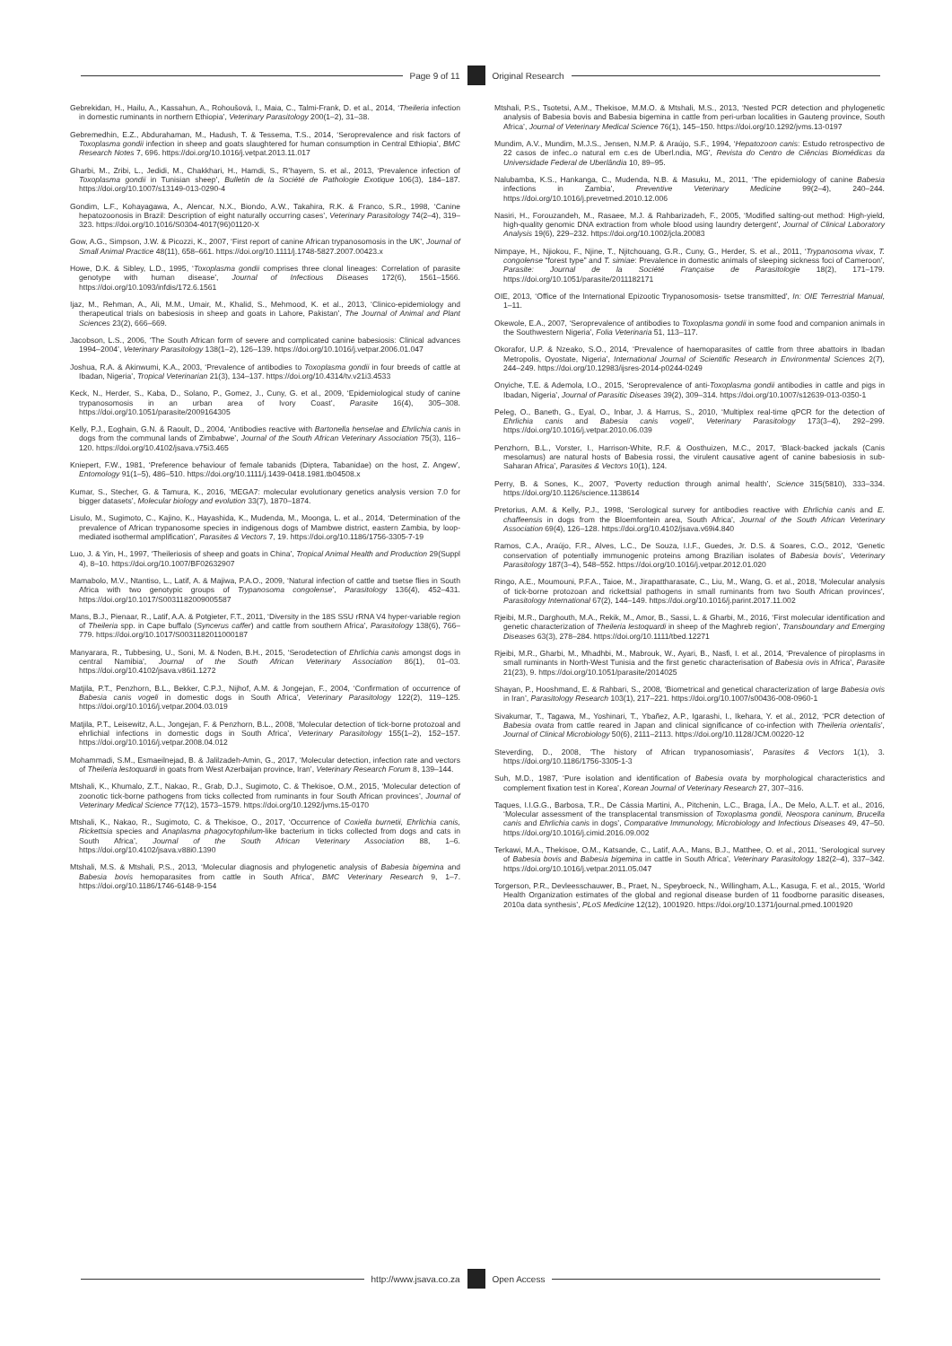Page 9 of 11 Original Research
Gebrekidan, H., Hailu, A., Kassahun, A., Rohoušová, I., Maia, C., Talmi-Frank, D. et al., 2014, ‘Theileria infection in domestic ruminants in northern Ethiopia’, Veterinary Parasitology 200(1–2), 31–38.
Gebremedhin, E.Z., Abdurahaman, M., Hadush, T. & Tessema, T.S., 2014, ‘Seroprevalence and risk factors of Toxoplasma gondii infection in sheep and goats slaughtered for human consumption in Central Ethiopia’, BMC Research Notes 7, 696. https://doi.org/10.1016/j.vetpat.2013.11.017
Gharbi, M., Zribi, L., Jedidi, M., Chakkhari, H., Hamdi, S., R’hayem, S. et al., 2013, ‘Prevalence infection of Toxoplasma gondii in Tunisian sheep’, Bulletin de la Société de Pathologie Exotique 106(3), 184–187. https://doi.org/10.1007/s13149-013-0290-4
Gondim, L.F., Kohayagawa, A., Alencar, N.X., Biondo, A.W., Takahira, R.K. & Franco, S.R., 1998, ‘Canine hepatozoonosis in Brazil: Description of eight naturally occurring cases’, Veterinary Parasitology 74(2–4), 319–323. https://doi.org/10.1016/S0304-4017(96)01120-X
Gow, A.G., Simpson, J.W. & Picozzi, K., 2007, ‘First report of canine African trypanosomosis in the UK’, Journal of Small Animal Practice 48(11), 658–661. https://doi.org/10.1111/j.1748-5827.2007.00423.x
Howe, D.K. & Sibley, L.D., 1995, ‘Toxoplasma gondii comprises three clonal lineages: Correlation of parasite genotype with human disease’, Journal of Infectious Diseases 172(6), 1561–1566. https://doi.org/10.1093/infdis/172.6.1561
Ijaz, M., Rehman, A., Ali, M.M., Umair, M., Khalid, S., Mehmood, K. et al., 2013, ‘Clinico-epidemiology and therapeutical trials on babesiosis in sheep and goats in Lahore, Pakistan’, The Journal of Animal and Plant Sciences 23(2), 666–669.
Jacobson, L.S., 2006, ‘The South African form of severe and complicated canine babesiosis: Clinical advances 1994–2004’, Veterinary Parasitology 138(1–2), 126–139. https://doi.org/10.1016/j.vetpar.2006.01.047
Joshua, R.A. & Akinwumi, K.A., 2003, ‘Prevalence of antibodies to Toxoplasma gondii in four breeds of cattle at Ibadan, Nigeria’, Tropical Veterinarian 21(3), 134–137. https://doi.org/10.4314/tv.v21i3.4533
Keck, N., Herder, S., Kaba, D., Solano, P., Gomez, J., Cuny, G. et al., 2009, ‘Epidemiological study of canine trypanosomosis in an urban area of Ivory Coast’, Parasite 16(4), 305–308. https://doi.org/10.1051/parasite/2009164305
Kelly, P.J., Eoghain, G.N. & Raoult, D., 2004, ‘Antibodies reactive with Bartonella henselae and Ehrlichia canis in dogs from the communal lands of Zimbabwe’, Journal of the South African Veterinary Association 75(3), 116–120. https://doi.org/10.4102/jsava.v75i3.465
Kniepert, F.W., 1981, ‘Preference behaviour of female tabanids (Diptera, Tabanidae) on the host, Z. Angew’, Entomology 91(1–5), 486–510. https://doi.org/10.1111/j.1439-0418.1981.tb04508.x
Kumar, S., Stecher, G. & Tamura, K., 2016, ‘MEGA7: molecular evolutionary genetics analysis version 7.0 for bigger datasets’, Molecular biology and evolution 33(7), 1870–1874.
Lisulo, M., Sugimoto, C., Kajino, K., Hayashida, K., Mudenda, M., Moonga, L. et al., 2014, ‘Determination of the prevalence of African trypanosome species in indigenous dogs of Mambwe district, eastern Zambia, by loop-mediated isothermal amplification’, Parasites & Vectors 7, 19. https://doi.org/10.1186/1756-3305-7-19
Luo, J. & Yin, H., 1997, ‘Theileriosis of sheep and goats in China’, Tropical Animal Health and Production 29(Suppl 4), 8–10. https://doi.org/10.1007/BF02632907
Mamabolo, M.V., Ntantiso, L., Latif, A. & Majiwa, P.A.O., 2009, ‘Natural infection of cattle and tsetse flies in South Africa with two genotypic groups of Trypanosoma congolense’, Parasitology 136(4), 452–431. https://doi.org/10.1017/S0031182009005587
Mans, B.J., Pienaar, R., Latif, A.A. & Potgieter, F.T., 2011, ‘Diversity in the 18S SSU rRNA V4 hyper-variable region of Theileria spp. in Cape buffalo (Syncerus caffer) and cattle from southern Africa’, Parasitology 138(6), 766–779. https://doi.org/10.1017/S0031182011000187
Manyarara, R., Tubbesing, U., Soni, M. & Noden, B.H., 2015, ‘Serodetection of Ehrlichia canis amongst dogs in central Namibia’, Journal of the South African Veterinary Association 86(1), 01–03. https://doi.org/10.4102/jsava.v86i1.1272
Matjila, P.T., Penzhorn, B.L., Bekker, C.P.J., Nijhof, A.M. & Jongejan, F., 2004, ‘Confirmation of occurrence of Babesia canis vogeli in domestic dogs in South Africa’, Veterinary Parasitology 122(2), 119–125. https://doi.org/10.1016/j.vetpar.2004.03.019
Matjila, P.T., Leisewitz, A.L., Jongejan, F. & Penzhorn, B.L., 2008, ‘Molecular detection of tick-borne protozoal and ehrlichial infections in domestic dogs in South Africa’, Veterinary Parasitology 155(1–2), 152–157. https://doi.org/10.1016/j.vetpar.2008.04.012
Mohammadi, S.M., Esmaeilnejad, B. & Jalilzadeh-Amin, G., 2017, ‘Molecular detection, infection rate and vectors of Theileria lestoquardi in goats from West Azerbaijan province, Iran’, Veterinary Research Forum 8, 139–144.
Mtshali, K., Khumalo, Z.T., Nakao, R., Grab, D.J., Sugimoto, C. & Thekisoe, O.M., 2015, ‘Molecular detection of zoonotic tick-borne pathogens from ticks collected from ruminants in four South African provinces’, Journal of Veterinary Medical Science 77(12), 1573–1579. https://doi.org/10.1292/jvms.15-0170
Mtshali, K., Nakao, R., Sugimoto, C. & Thekisoe, O., 2017, ‘Occurrence of Coxiella burnetii, Ehrlichia canis, Rickettsia species and Anaplasma phagocytophilum-like bacterium in ticks collected from dogs and cats in South Africa’, Journal of the South African Veterinary Association 88, 1–6. https://doi.org/10.4102/jsava.v88i0.1390
Mtshali, M.S. & Mtshali, P.S., 2013, ‘Molecular diagnosis and phylogenetic analysis of Babesia bigemina and Babesia bovis hemoparasites from cattle in South Africa’, BMC Veterinary Research 9, 1–7. https://doi.org/10.1186/1746-6148-9-154
Mtshali, P.S., Tsotetsi, A.M., Thekisoe, M.M.O. & Mtshali, M.S., 2013, ‘Nested PCR detection and phylogenetic analysis of Babesia bovis and Babesia bigemina in cattle from peri-urban localities in Gauteng province, South Africa’, Journal of Veterinary Medical Science 76(1), 145–150. https://doi.org/10.1292/jvms.13-0197
Mundim, A.V., Mundim, M.J.S., Jensen, N.M.P. & Araújo, S.F., 1994, ‘Hepatozoon canis: Estudo retrospectivo de 22 casos de infec..o natural em c.es de Uberl.ndia, MG’, Revista do Centro de Ciências Biomédicas da Universidade Federal de Uberlândia 10, 89–95.
Nalubamba, K.S., Hankanga, C., Mudenda, N.B. & Masuku, M., 2011, ‘The epidemiology of canine Babesia infections in Zambia’, Preventive Veterinary Medicine 99(2–4), 240–244. https://doi.org/10.1016/j.prevetmed.2010.12.006
Nasiri, H., Forouzandeh, M., Rasaee, M.J. & Rahbarizadeh, F., 2005, ‘Modified salting-out method: High-yield, high-quality genomic DNA extraction from whole blood using laundry detergent’, Journal of Clinical Laboratory Analysis 19(6), 229–232. https://doi.org/10.1002/jcla.20083
Nimpaye, H., Njiokou, F., Njine, T., Njitchouang, G.R., Cuny, G., Herder, S. et al., 2011, ‘Trypanosoma vivax, T. congolense “forest type” and T. simiae: Prevalence in domestic animals of sleeping sickness foci of Cameroon’, Parasite: Journal de la Société Française de Parasitologie 18(2), 171–179. https://doi.org/10.1051/parasite/2011182171
OIE, 2013, ‘Office of the International Epizootic Trypanosomosis- tsetse transmitted’, In: OIE Terrestrial Manual, 1–11.
Okewole, E.A., 2007, ‘Seroprevalence of antibodies to Toxoplasma gondii in some food and companion animals in the Southwestern Nigeria’, Folia Veterinaria 51, 113–117.
Okorafor, U.P. & Nzeako, S.O., 2014, ‘Prevalence of haemoparasites of cattle from three abattoirs in Ibadan Metropolis, Oyostate, Nigeria’, International Journal of Scientific Research in Environmental Sciences 2(7), 244–249. https://doi.org/10.12983/ijsres-2014-p0244-0249
Onyiche, T.E. & Ademola, I.O., 2015, ‘Seroprevalence of anti-Toxoplasma gondii antibodies in cattle and pigs in Ibadan, Nigeria’, Journal of Parasitic Diseases 39(2), 309–314. https://doi.org/10.1007/s12639-013-0350-1
Peleg, O., Baneth, G., Eyal, O., Inbar, J. & Harrus, S., 2010, ‘Multiplex real-time qPCR for the detection of Ehrlichia canis and Babesia canis vogeli’, Veterinary Parasitology 173(3–4), 292–299. https://doi.org/10.1016/j.vetpar.2010.06.039
Penzhorn, B.L., Vorster, I., Harrison-White, R.F. & Oosthuizen, M.C., 2017, ‘Black-backed jackals (Canis mesolamus) are natural hosts of Babesia rossi, the virulent causative agent of canine babesiosis in sub-Saharan Africa’, Parasites & Vectors 10(1), 124.
Perry, B. & Sones, K., 2007, ‘Poverty reduction through animal health’, Science 315(5810), 333–334. https://doi.org/10.1126/science.1138614
Pretorius, A.M. & Kelly, P.J., 1998, ‘Serological survey for antibodies reactive with Ehrlichia canis and E. chaffeensis in dogs from the Bloemfontein area, South Africa’, Journal of the South African Veterinary Association 69(4), 126–128. https://doi.org/10.4102/jsava.v69i4.840
Ramos, C.A., Araújo, F.R., Alves, L.C., De Souza, I.I.F., Guedes, Jr. D.S. & Soares, C.O., 2012, ‘Genetic conservation of potentially immunogenic proteins among Brazilian isolates of Babesia bovis’, Veterinary Parasitology 187(3–4), 548–552. https://doi.org/10.1016/j.vetpar.2012.01.020
Ringo, A.E., Moumouni, P.F.A., Taioe, M., Jirapattharasate, C., Liu, M., Wang, G. et al., 2018, ‘Molecular analysis of tick-borne protozoan and rickettsial pathogens in small ruminants from two South African provinces’, Parasitology International 67(2), 144–149. https://doi.org/10.1016/j.parint.2017.11.002
Rjeibi, M.R., Darghouth, M.A., Rekik, M., Amor, B., Sassi, L. & Gharbi, M., 2016, ‘First molecular identification and genetic characterization of Theileria lestoquardi in sheep of the Maghreb region’, Transboundary and Emerging Diseases 63(3), 278–284. https://doi.org/10.1111/tbed.12271
Rjeibi, M.R., Gharbi, M., Mhadhbi, M., Mabrouk, W., Ayari, B., Nasfi, I. et al., 2014, ‘Prevalence of piroplasms in small ruminants in North-West Tunisia and the first genetic characterisation of Babesia ovis in Africa’, Parasite 21(23), 9. https://doi.org/10.1051/parasite/2014025
Shayan, P., Hooshmand, E. & Rahbari, S., 2008, ‘Biometrical and genetical characterization of large Babesia ovis in Iran’, Parasitology Research 103(1), 217–221. https://doi.org/10.1007/s00436-008-0960-1
Sivakumar, T., Tagawa, M., Yoshinari, T., Ybañez, A.P., Igarashi, I., Ikehara, Y. et al., 2012, ‘PCR detection of Babesia ovata from cattle reared in Japan and clinical significance of co-infection with Theileria orientalis’, Journal of Clinical Microbiology 50(6), 2111–2113. https://doi.org/10.1128/JCM.00220-12
Steverding, D., 2008, ‘The history of African trypanosomiasis’, Parasites & Vectors 1(1), 3. https://doi.org/10.1186/1756-3305-1-3
Suh, M.D., 1987, ‘Pure isolation and identification of Babesia ovata by morphological characteristics and complement fixation test in Korea’, Korean Journal of Veterinary Research 27, 307–316.
Taques, I.I.G.G., Barbosa, T.R., De Cássia Martini, A., Pitchenin, L.C., Braga, Í.A., De Melo, A.L.T. et al., 2016, ‘Molecular assessment of the transplacental transmission of Toxoplasma gondii, Neospora caninum, Brucella canis and Ehrlichia canis in dogs’, Comparative Immunology, Microbiology and Infectious Diseases 49, 47–50. https://doi.org/10.1016/j.cimid.2016.09.002
Terkawi, M.A., Thekisoe, O.M., Katsande, C., Latif, A.A., Mans, B.J., Matthee, O. et al., 2011, ‘Serological survey of Babesia bovis and Babesia bigemina in cattle in South Africa’, Veterinary Parasitology 182(2–4), 337–342. https://doi.org/10.1016/j.vetpar.2011.05.047
Torgerson, P.R., Devleesschauwer, B., Praet, N., Speybroeck, N., Willingham, A.L., Kasuga, F. et al., 2015, ‘World Health Organization estimates of the global and regional disease burden of 11 foodborne parasitic diseases, 2010a data synthesis’, PLoS Medicine 12(12), 1001920. https://doi.org/10.1371/journal.pmed.1001920
http://www.jsava.co.za Open Access